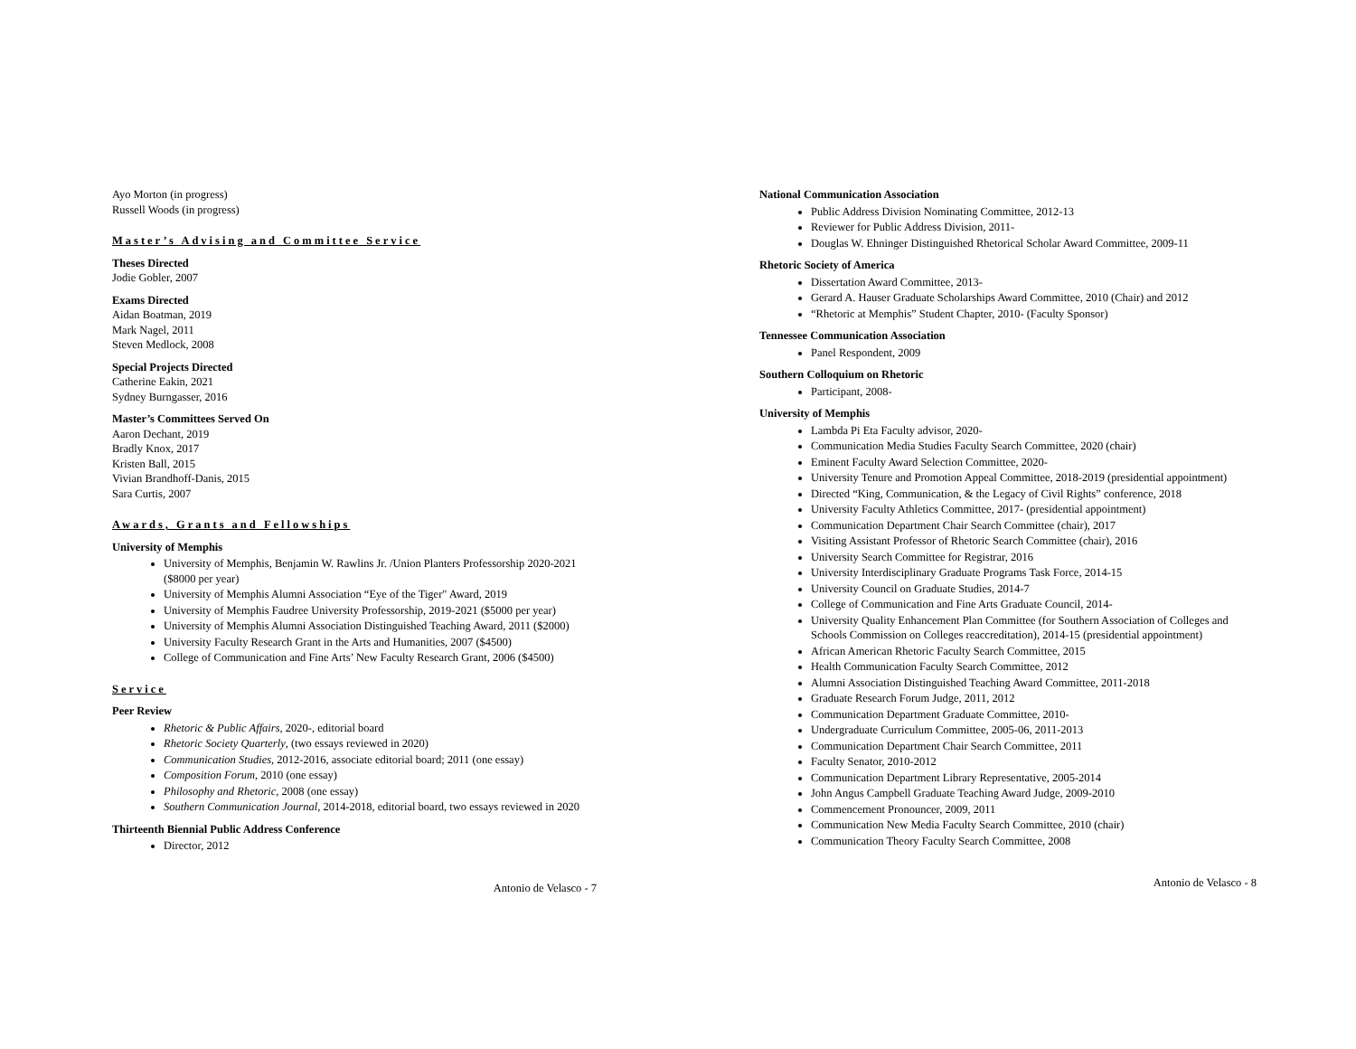Ayo Morton (in progress)
Russell Woods (in progress)
Master’s Advising and Committee Service
Theses Directed
Jodie Gobler, 2007
Exams Directed
Aidan Boatman, 2019
Mark Nagel, 2011
Steven Medlock, 2008
Special Projects Directed
Catherine Eakin, 2021
Sydney Burngasser, 2016
Master’s Committees Served On
Aaron Dechant, 2019
Bradly Knox, 2017
Kristen Ball, 2015
Vivian Brandhoff-Danis, 2015
Sara Curtis, 2007
Awards, Grants and Fellowships
University of Memphis
University of Memphis, Benjamin W. Rawlins Jr. /Union Planters Professorship 2020-2021 ($8000 per year)
University of Memphis Alumni Association “Eye of the Tiger" Award, 2019
University of Memphis Faudree University Professorship, 2019-2021 ($5000 per year)
University of Memphis Alumni Association Distinguished Teaching Award, 2011 ($2000)
University Faculty Research Grant in the Arts and Humanities, 2007 ($4500)
College of Communication and Fine Arts’ New Faculty Research Grant, 2006 ($4500)
Service
Peer Review
Rhetoric & Public Affairs, 2020-, editorial board
Rhetoric Society Quarterly, (two essays reviewed in 2020)
Communication Studies, 2012-2016, associate editorial board; 2011 (one essay)
Composition Forum, 2010 (one essay)
Philosophy and Rhetoric, 2008 (one essay)
Southern Communication Journal, 2014-2018, editorial board, two essays reviewed in 2020
Thirteenth Biennial Public Address Conference
Director, 2012
Antonio de Velasco - 7
National Communication Association
Public Address Division Nominating Committee, 2012-13
Reviewer for Public Address Division, 2011-
Douglas W. Ehninger Distinguished Rhetorical Scholar Award Committee, 2009-11
Rhetoric Society of America
Dissertation Award Committee, 2013-
Gerard A. Hauser Graduate Scholarships Award Committee, 2010 (Chair) and 2012
“Rhetoric at Memphis” Student Chapter, 2010- (Faculty Sponsor)
Tennessee Communication Association
Panel Respondent, 2009
Southern Colloquium on Rhetoric
Participant, 2008-
University of Memphis
Lambda Pi Eta Faculty advisor, 2020-
Communication Media Studies Faculty Search Committee, 2020 (chair)
Eminent Faculty Award Selection Committee, 2020-
University Tenure and Promotion Appeal Committee, 2018-2019 (presidential appointment)
Directed “King, Communication, & the Legacy of Civil Rights” conference, 2018
University Faculty Athletics Committee, 2017- (presidential appointment)
Communication Department Chair Search Committee (chair), 2017
Visiting Assistant Professor of Rhetoric Search Committee (chair), 2016
University Search Committee for Registrar, 2016
University Interdisciplinary Graduate Programs Task Force, 2014-15
University Council on Graduate Studies, 2014-7
College of Communication and Fine Arts Graduate Council, 2014-
University Quality Enhancement Plan Committee (for Southern Association of Colleges and Schools Commission on Colleges reaccreditation), 2014-15 (presidential appointment)
African American Rhetoric Faculty Search Committee, 2015
Health Communication Faculty Search Committee, 2012
Alumni Association Distinguished Teaching Award Committee, 2011-2018
Graduate Research Forum Judge, 2011, 2012
Communication Department Graduate Committee, 2010-
Undergraduate Curriculum Committee, 2005-06, 2011-2013
Communication Department Chair Search Committee, 2011
Faculty Senator, 2010-2012
Communication Department Library Representative, 2005-2014
John Angus Campbell Graduate Teaching Award Judge, 2009-2010
Commencement Pronouncer, 2009, 2011
Communication New Media Faculty Search Committee, 2010 (chair)
Communication Theory Faculty Search Committee, 2008
Antonio de Velasco - 8